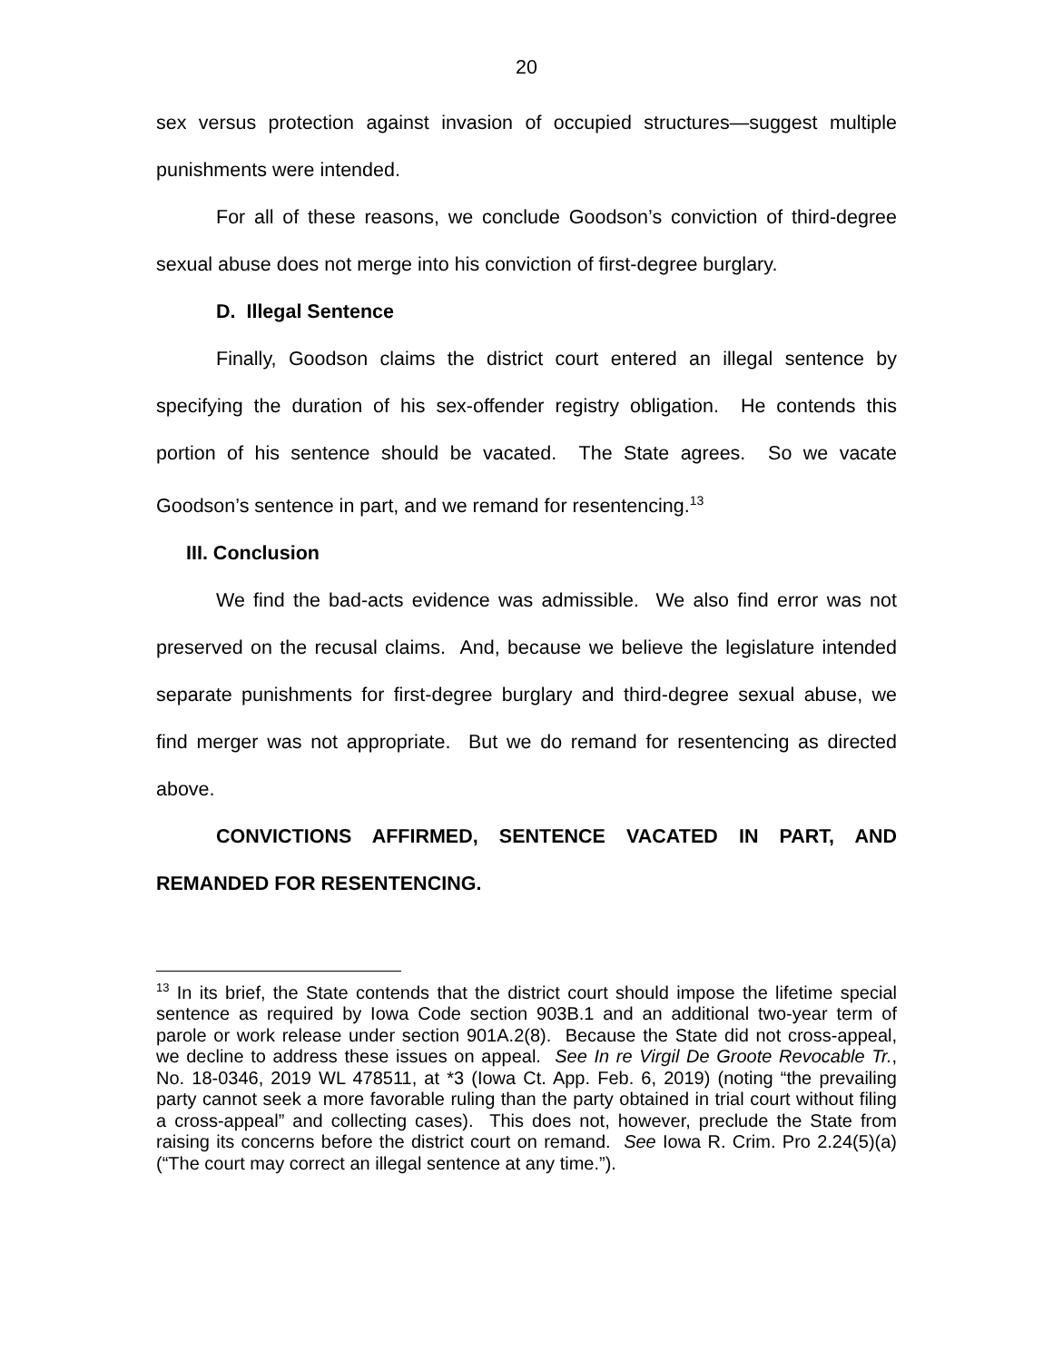20
sex versus protection against invasion of occupied structures—suggest multiple punishments were intended.
For all of these reasons, we conclude Goodson’s conviction of third-degree sexual abuse does not merge into his conviction of first-degree burglary.
D. Illegal Sentence
Finally, Goodson claims the district court entered an illegal sentence by specifying the duration of his sex-offender registry obligation. He contends this portion of his sentence should be vacated. The State agrees. So we vacate Goodson’s sentence in part, and we remand for resentencing.<sup>13</sup>
III. Conclusion
We find the bad-acts evidence was admissible. We also find error was not preserved on the recusal claims. And, because we believe the legislature intended separate punishments for first-degree burglary and third-degree sexual abuse, we find merger was not appropriate. But we do remand for resentencing as directed above.
CONVICTIONS AFFIRMED, SENTENCE VACATED IN PART, AND REMANDED FOR RESENTENCING.
<sup>13</sup> In its brief, the State contends that the district court should impose the lifetime special sentence as required by Iowa Code section 903B.1 and an additional two-year term of parole or work release under section 901A.2(8). Because the State did not cross-appeal, we decline to address these issues on appeal. See In re Virgil De Groote Revocable Tr., No. 18-0346, 2019 WL 478511, at *3 (Iowa Ct. App. Feb. 6, 2019) (noting “the prevailing party cannot seek a more favorable ruling than the party obtained in trial court without filing a cross-appeal” and collecting cases). This does not, however, preclude the State from raising its concerns before the district court on remand. See Iowa R. Crim. Pro 2.24(5)(a) (“The court may correct an illegal sentence at any time.”).